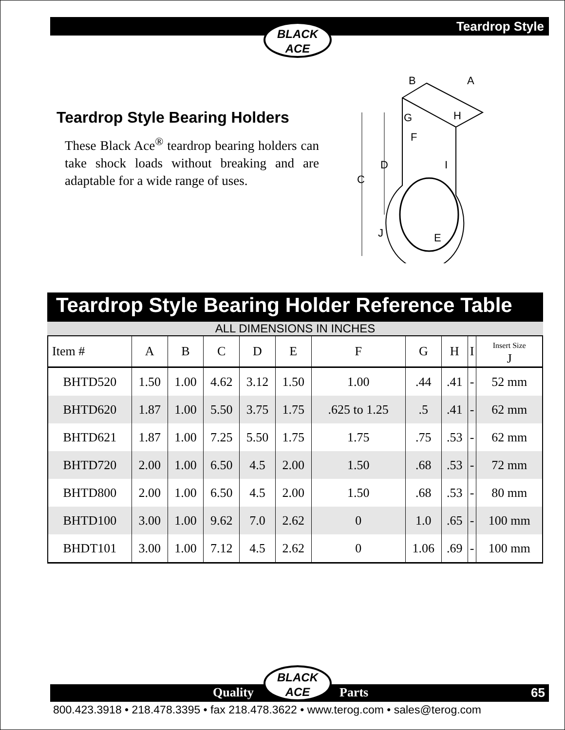Teardrop Style
BLACK
ACE
Teardrop Style Bearing Holders
These Black Ace<sup>®</sup> teardrop bearing holders can take shock loads without breaking and are adaptable for a wide range of uses.
B
A
G
H
F
D
I
C
J
E
Teardrop Style Bearing Holder Reference Table
ALL DIMENSIONS IN INCHES
| Item # | A | B | C | D | E | F | G | H | I | Insert Size J |
| --- | --- | --- | --- | --- | --- | --- | --- | --- | --- | --- |
| BHTD520 | 1.50 | 1.00 | 4.62 | 3.12 | 1.50 | 1.00 | .44 | .41 | - | 52 mm |
| BHTD620 | 1.87 | 1.00 | 5.50 | 3.75 | 1.75 | .625 to 1.25 | .5 | .41 | - | 62 mm |
| BHTD621 | 1.87 | 1.00 | 7.25 | 5.50 | 1.75 | 1.75 | .75 | .53 | - | 62 mm |
| BHTD720 | 2.00 | 1.00 | 6.50 | 4.5 | 2.00 | 1.50 | .68 | .53 | - | 72 mm |
| BHTD800 | 2.00 | 1.00 | 6.50 | 4.5 | 2.00 | 1.50 | .68 | .53 | - | 80 mm |
| BHTD100 | 3.00 | 1.00 | 9.62 | 7.0 | 2.62 | 0 | 1.0 | .65 | - | 100 mm |
| BHDT101 | 3.00 | 1.00 | 7.12 | 4.5 | 2.62 | 0 | 1.06 | .69 | - | 100 mm |
Quality Parts 65
BLACK
ACE
800.423.3918 • 218.478.3395 • fax 218.478.3622 • www.terog.com • sales@terog.com